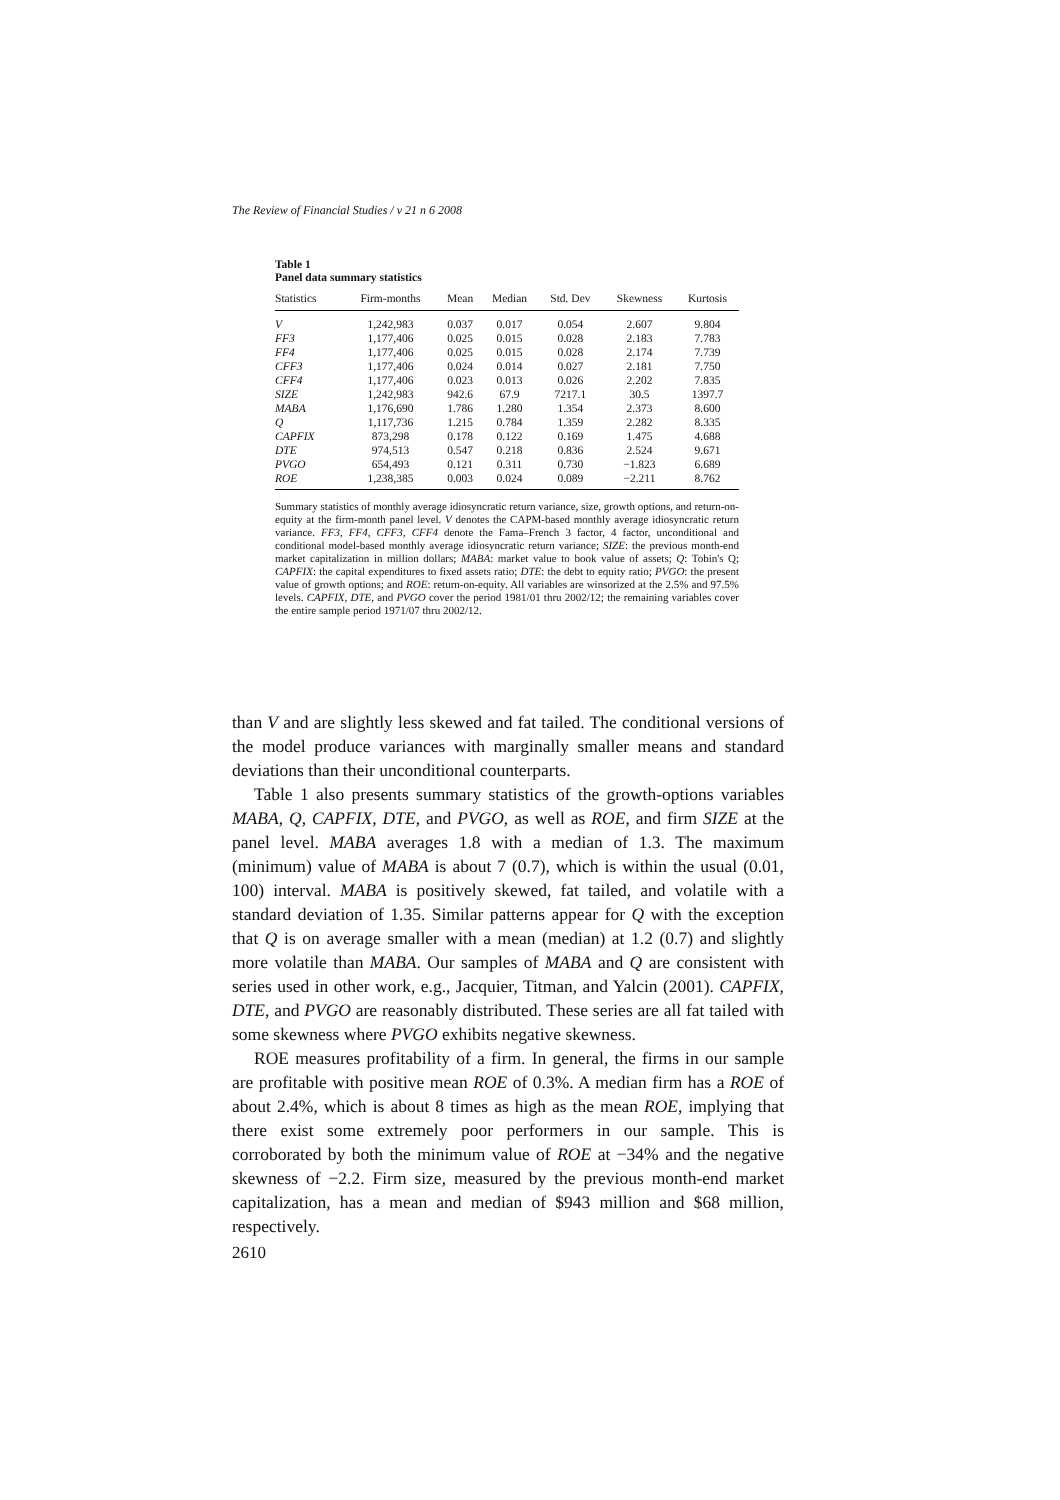The Review of Financial Studies / v 21 n 6 2008
Table 1
Panel data summary statistics
| Statistics | Firm-months | Mean | Median | Std. Dev | Skewness | Kurtosis |
| --- | --- | --- | --- | --- | --- | --- |
| V | 1,242,983 | 0.037 | 0.017 | 0.054 | 2.607 | 9.804 |
| FF3 | 1,177,406 | 0.025 | 0.015 | 0.028 | 2.183 | 7.783 |
| FF4 | 1,177,406 | 0.025 | 0.015 | 0.028 | 2.174 | 7.739 |
| CFF3 | 1,177,406 | 0.024 | 0.014 | 0.027 | 2.181 | 7.750 |
| CFF4 | 1,177,406 | 0.023 | 0.013 | 0.026 | 2.202 | 7.835 |
| SIZE | 1,242,983 | 942.6 | 67.9 | 7217.1 | 30.5 | 1397.7 |
| MABA | 1,176,690 | 1.786 | 1.280 | 1.354 | 2.373 | 8.600 |
| Q | 1,117,736 | 1.215 | 0.784 | 1.359 | 2.282 | 8.335 |
| CAPFIX | 873,298 | 0.178 | 0.122 | 0.169 | 1.475 | 4.688 |
| DTE | 974,513 | 0.547 | 0.218 | 0.836 | 2.524 | 9.671 |
| PVGO | 654,493 | 0.121 | 0.311 | 0.730 | −1.823 | 6.689 |
| ROE | 1,238,385 | 0.003 | 0.024 | 0.089 | −2.211 | 8.762 |
Summary statistics of monthly average idiosyncratic return variance, size, growth options, and return-on-equity at the firm-month panel level. V denotes the CAPM-based monthly average idiosyncratic return variance. FF3, FF4, CFF3, CFF4 denote the Fama–French 3 factor, 4 factor, unconditional and conditional model-based monthly average idiosyncratic return variance; SIZE: the previous month-end market capitalization in million dollars; MABA: market value to book value of assets; Q: Tobin's Q; CAPFIX: the capital expenditures to fixed assets ratio; DTE: the debt to equity ratio; PVGO: the present value of growth options; and ROE: return-on-equity. All variables are winsorized at the 2.5% and 97.5% levels. CAPFIX, DTE, and PVGO cover the period 1981/01 thru 2002/12; the remaining variables cover the entire sample period 1971/07 thru 2002/12.
than V and are slightly less skewed and fat tailed. The conditional versions of the model produce variances with marginally smaller means and standard deviations than their unconditional counterparts.
Table 1 also presents summary statistics of the growth-options variables MABA, Q, CAPFIX, DTE, and PVGO, as well as ROE, and firm SIZE at the panel level. MABA averages 1.8 with a median of 1.3. The maximum (minimum) value of MABA is about 7 (0.7), which is within the usual (0.01, 100) interval. MABA is positively skewed, fat tailed, and volatile with a standard deviation of 1.35. Similar patterns appear for Q with the exception that Q is on average smaller with a mean (median) at 1.2 (0.7) and slightly more volatile than MABA. Our samples of MABA and Q are consistent with series used in other work, e.g., Jacquier, Titman, and Yalcin (2001). CAPFIX, DTE, and PVGO are reasonably distributed. These series are all fat tailed with some skewness where PVGO exhibits negative skewness.
ROE measures profitability of a firm. In general, the firms in our sample are profitable with positive mean ROE of 0.3%. A median firm has a ROE of about 2.4%, which is about 8 times as high as the mean ROE, implying that there exist some extremely poor performers in our sample. This is corroborated by both the minimum value of ROE at −34% and the negative skewness of −2.2. Firm size, measured by the previous month-end market capitalization, has a mean and median of $943 million and $68 million, respectively.
2610